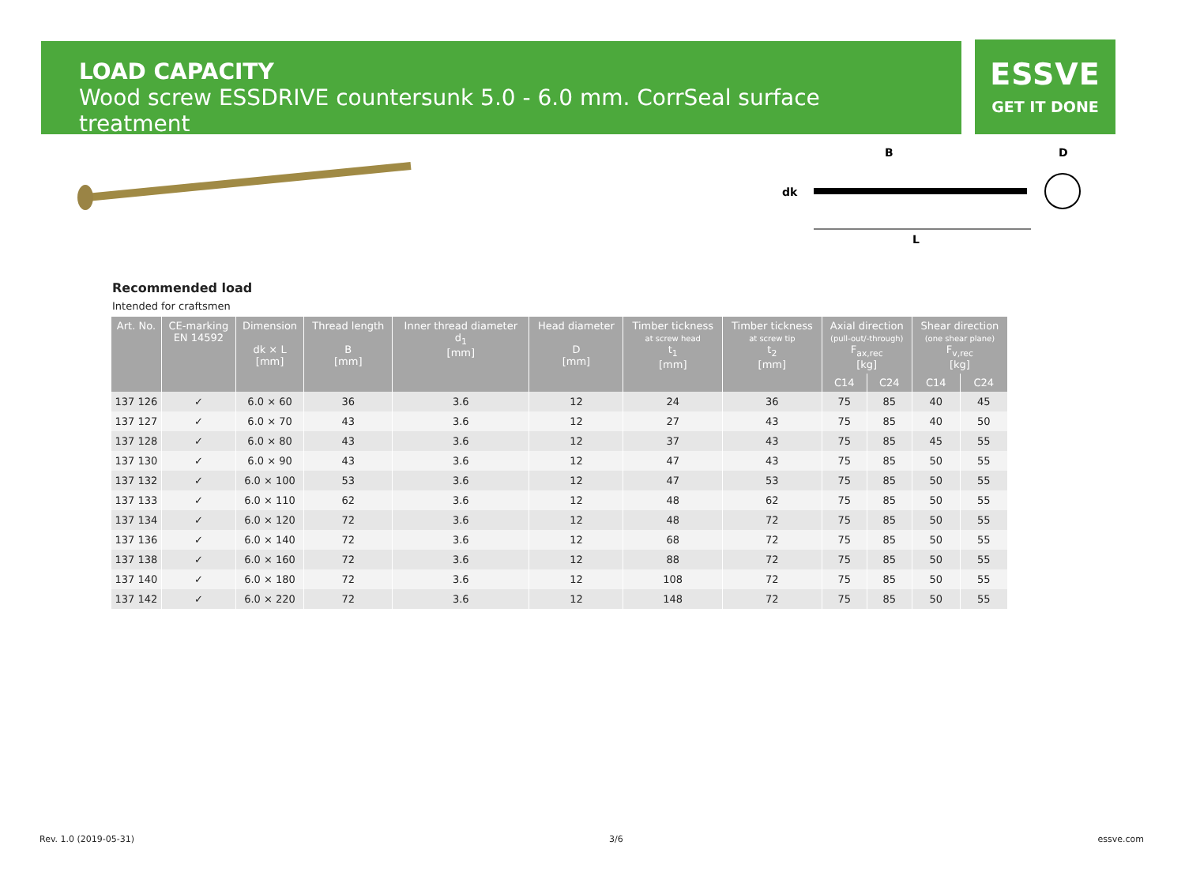LOAD CAPACITY
Wood screw ESSDRIVE countersunk 5.0 - 6.0 mm. CorrSeal surface treatment
ESSVE
GET IT DONE
B
D
dk
L
Recommended load
Intended for craftsmen
| Art. No. | CE-marking EN 14592 | Dimension dk × L [mm] | Thread length B [mm] | Inner thread diameter d<sub>1</sub> [mm] | Head diameter D [mm] | Timber tickness at screw head t<sub>1</sub> [mm] | Timber tickness at screw tip t<sub>2</sub> [mm] | Axial direction (pull-out/-through) F<sub>ax,rec</sub> [kg] | | Shear direction (one shear plane) F<sub>v,rec</sub> [kg] | |
| --- | --- | --- | --- | --- | --- | --- | --- | --- | --- | --- | --- |
| | | | | | | | | C14 | C24 | C14 | C24 |
| 137 126 | ✓ | 6.0 × 60 | 36 | 3.6 | 12 | 24 | 36 | 75 | 85 | 40 | 45 |
| 137 127 | ✓ | 6.0 × 70 | 43 | 3.6 | 12 | 27 | 43 | 75 | 85 | 40 | 50 |
| 137 128 | ✓ | 6.0 × 80 | 43 | 3.6 | 12 | 37 | 43 | 75 | 85 | 45 | 55 |
| 137 130 | ✓ | 6.0 × 90 | 43 | 3.6 | 12 | 47 | 43 | 75 | 85 | 50 | 55 |
| 137 132 | ✓ | 6.0 × 100 | 53 | 3.6 | 12 | 47 | 53 | 75 | 85 | 50 | 55 |
| 137 133 | ✓ | 6.0 × 110 | 62 | 3.6 | 12 | 48 | 62 | 75 | 85 | 50 | 55 |
| 137 134 | ✓ | 6.0 × 120 | 72 | 3.6 | 12 | 48 | 72 | 75 | 85 | 50 | 55 |
| 137 136 | ✓ | 6.0 × 140 | 72 | 3.6 | 12 | 68 | 72 | 75 | 85 | 50 | 55 |
| 137 138 | ✓ | 6.0 × 160 | 72 | 3.6 | 12 | 88 | 72 | 75 | 85 | 50 | 55 |
| 137 140 | ✓ | 6.0 × 180 | 72 | 3.6 | 12 | 108 | 72 | 75 | 85 | 50 | 55 |
| 137 142 | ✓ | 6.0 × 220 | 72 | 3.6 | 12 | 148 | 72 | 75 | 85 | 50 | 55 |
Rev. 1.0 (2019-05-31) 3/6 essve.com